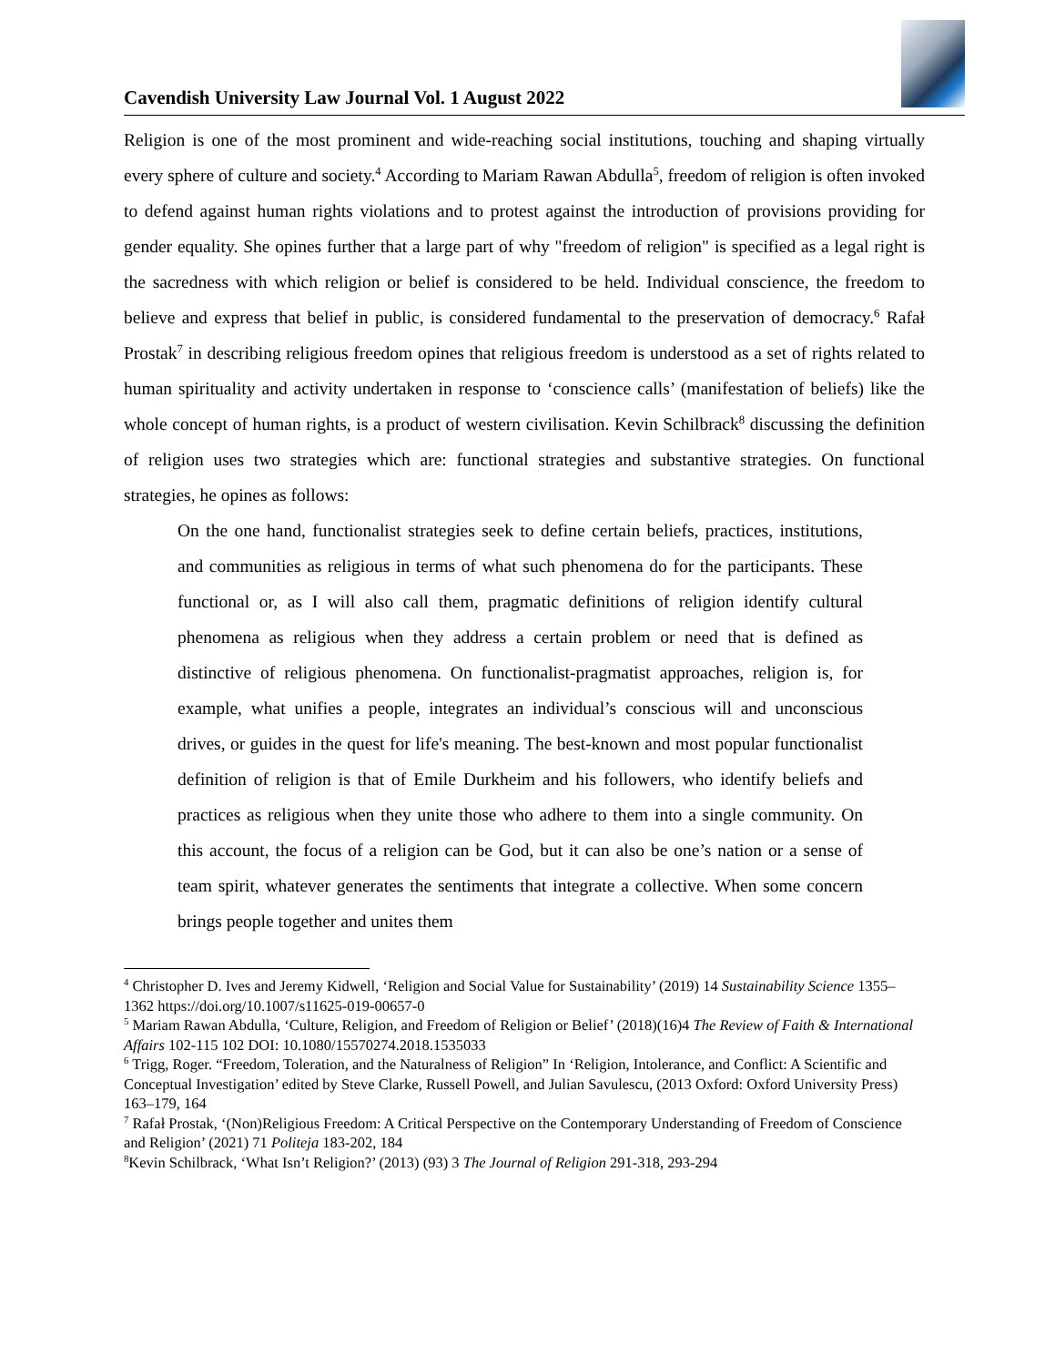Cavendish University Law Journal Vol. 1 August 2022
Religion is one of the most prominent and wide-reaching social institutions, touching and shaping virtually every sphere of culture and society.<sup>4</sup> According to Mariam Rawan Abdulla<sup>5</sup>, freedom of religion is often invoked to defend against human rights violations and to protest against the introduction of provisions providing for gender equality. She opines further that a large part of why "freedom of religion" is specified as a legal right is the sacredness with which religion or belief is considered to be held. Individual conscience, the freedom to believe and express that belief in public, is considered fundamental to the preservation of democracy.<sup>6</sup> Rafał Prostak<sup>7</sup> in describing religious freedom opines that religious freedom is understood as a set of rights related to human spirituality and activity undertaken in response to ‘conscience calls’ (manifestation of beliefs) like the whole concept of human rights, is a product of western civilisation. Kevin Schilbrack<sup>8</sup> discussing the definition of religion uses two strategies which are: functional strategies and substantive strategies. On functional strategies, he opines as follows:
On the one hand, functionalist strategies seek to define certain beliefs, practices, institutions, and communities as religious in terms of what such phenomena do for the participants. These functional or, as I will also call them, pragmatic definitions of religion identify cultural phenomena as religious when they address a certain problem or need that is defined as distinctive of religious phenomena. On functionalist-pragmatist approaches, religion is, for example, what unifies a people, integrates an individual’s conscious will and unconscious drives, or guides in the quest for life's meaning. The best-known and most popular functionalist definition of religion is that of Emile Durkheim and his followers, who identify beliefs and practices as religious when they unite those who adhere to them into a single community. On this account, the focus of a religion can be God, but it can also be one’s nation or a sense of team spirit, whatever generates the sentiments that integrate a collective. When some concern brings people together and unites them
<sup>4</sup> Christopher D. Ives and Jeremy Kidwell, ‘Religion and Social Value for Sustainability’ (2019) 14 Sustainability Science 1355–1362 https://doi.org/10.1007/s11625-019-00657-0
<sup>5</sup> Mariam Rawan Abdulla, ‘Culture, Religion, and Freedom of Religion or Belief’ (2018)(16)4 The Review of Faith & International Affairs 102-115 102 DOI: 10.1080/15570274.2018.1535033
<sup>6</sup> Trigg, Roger. “Freedom, Toleration, and the Naturalness of Religion” In ‘Religion, Intolerance, and Conflict: A Scientific and Conceptual Investigation’ edited by Steve Clarke, Russell Powell, and Julian Savulescu, (2013 Oxford: Oxford University Press) 163–179, 164
<sup>7</sup> Rafał Prostak, ‘(Non)Religious Freedom: A Critical Perspective on the Contemporary Understanding of Freedom of Conscience and Religion’ (2021) 71 Politeja 183-202, 184
<sup>8</sup> Kevin Schilbrack, ‘What Isn’t Religion?’ (2013) (93) 3 The Journal of Religion 291-318, 293-294